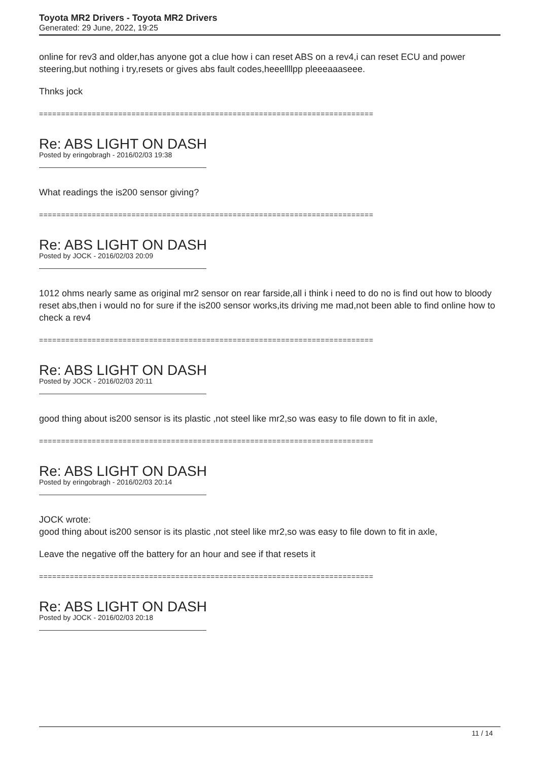Toyota MR2 Drivers - Toyota MR2 Drivers
Generated: 29 June, 2022, 19:25
online for rev3 and older,has anyone got a clue how i can reset ABS on a rev4,i can reset ECU and power steering,but nothing i try,resets or gives abs fault codes,heeellllpp pleeeaaaseee.
Thnks jock
============================================================================
Re: ABS LIGHT ON DASH
Posted by eringobragh - 2016/02/03 19:38
What readings the is200 sensor giving?
============================================================================
Re: ABS LIGHT ON DASH
Posted by JOCK - 2016/02/03 20:09
1012 ohms nearly same as original mr2 sensor on rear farside,all i think i need to do no is find out how to bloody reset abs,then i would no for sure if the is200 sensor works,its driving me mad,not been able to find online how to check a rev4
============================================================================
Re: ABS LIGHT ON DASH
Posted by JOCK - 2016/02/03 20:11
good thing about is200 sensor is its plastic ,not steel like mr2,so was easy to file down to fit in axle,
============================================================================
Re: ABS LIGHT ON DASH
Posted by eringobragh - 2016/02/03 20:14
JOCK wrote:
good thing about is200 sensor is its plastic ,not steel like mr2,so was easy to file down to fit in axle,
Leave the negative off the battery for an hour and see if that resets it
============================================================================
Re: ABS LIGHT ON DASH
Posted by JOCK - 2016/02/03 20:18
11 / 14